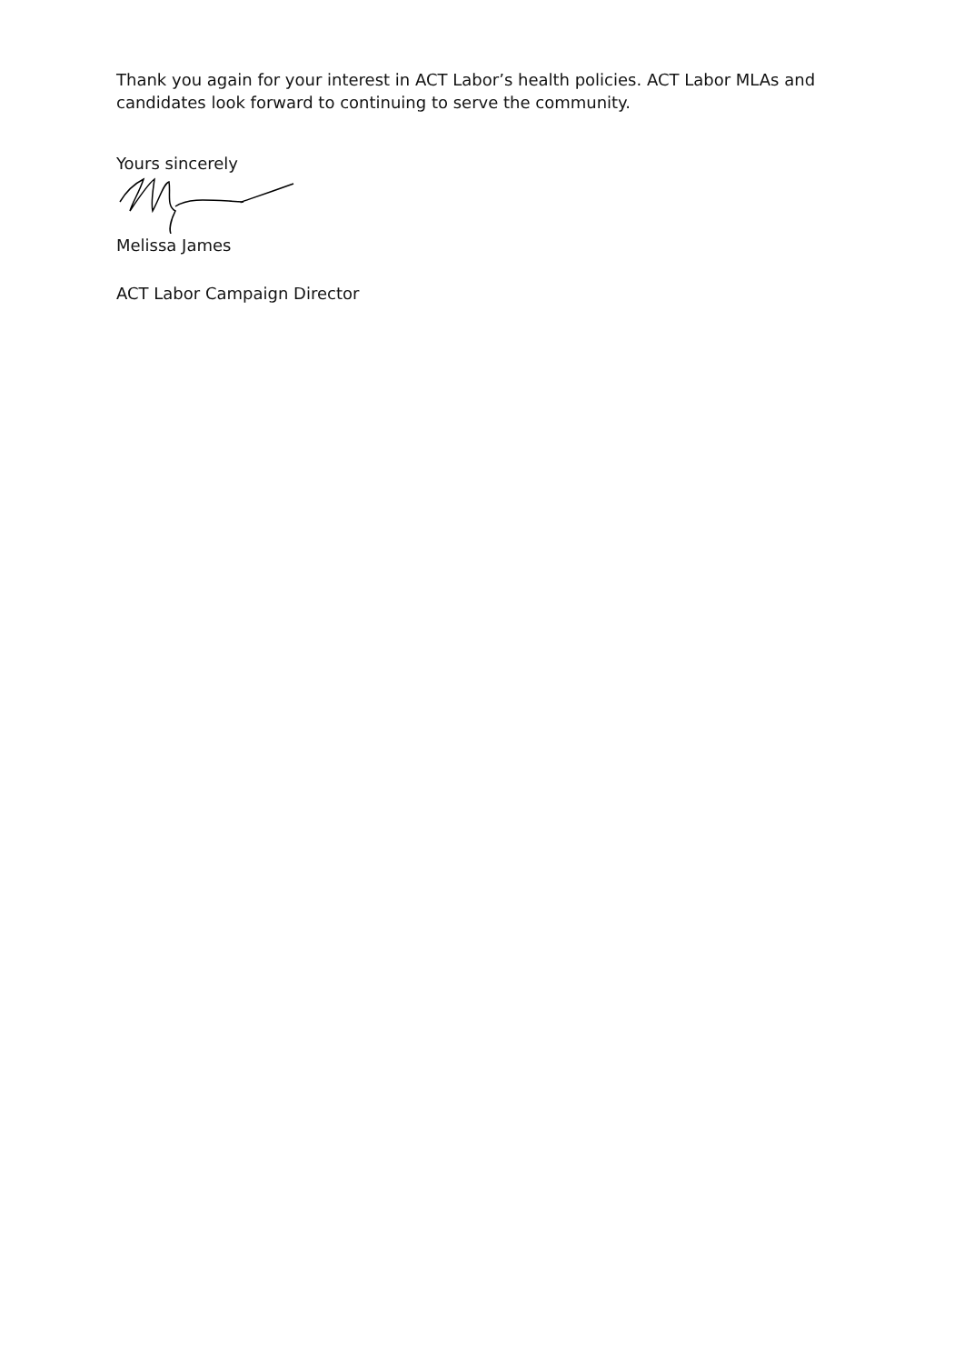Thank you again for your interest in ACT Labor’s health policies. ACT Labor MLAs and candidates look forward to continuing to serve the community.
Yours sincerely
Melissa James
ACT Labor Campaign Director